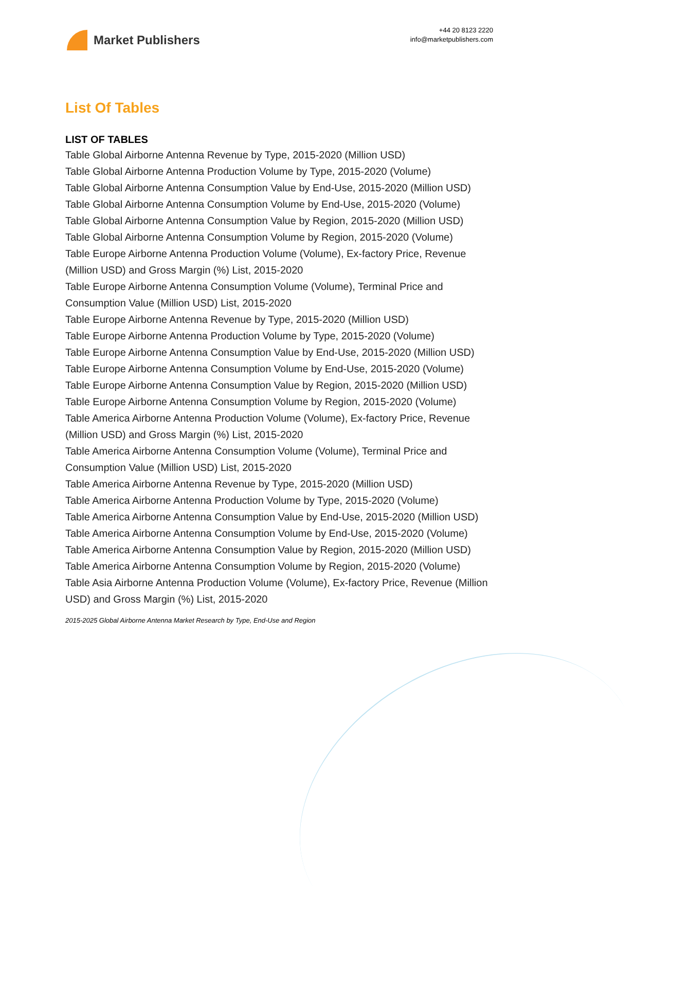Market Publishers
+44 20 8123 2220
info@marketpublishers.com
List Of Tables
LIST OF TABLES
Table Global Airborne Antenna Revenue by Type, 2015-2020 (Million USD)
Table Global Airborne Antenna Production Volume by Type, 2015-2020 (Volume)
Table Global Airborne Antenna Consumption Value by End-Use, 2015-2020 (Million USD)
Table Global Airborne Antenna Consumption Volume by End-Use, 2015-2020 (Volume)
Table Global Airborne Antenna Consumption Value by Region, 2015-2020 (Million USD)
Table Global Airborne Antenna Consumption Volume by Region, 2015-2020 (Volume)
Table Europe Airborne Antenna Production Volume (Volume), Ex-factory Price, Revenue (Million USD) and Gross Margin (%) List, 2015-2020
Table Europe Airborne Antenna Consumption Volume (Volume), Terminal Price and Consumption Value (Million USD) List, 2015-2020
Table Europe Airborne Antenna Revenue by Type, 2015-2020 (Million USD)
Table Europe Airborne Antenna Production Volume by Type, 2015-2020 (Volume)
Table Europe Airborne Antenna Consumption Value by End-Use, 2015-2020 (Million USD)
Table Europe Airborne Antenna Consumption Volume by End-Use, 2015-2020 (Volume)
Table Europe Airborne Antenna Consumption Value by Region, 2015-2020 (Million USD)
Table Europe Airborne Antenna Consumption Volume by Region, 2015-2020 (Volume)
Table America Airborne Antenna Production Volume (Volume), Ex-factory Price, Revenue (Million USD) and Gross Margin (%) List, 2015-2020
Table America Airborne Antenna Consumption Volume (Volume), Terminal Price and Consumption Value (Million USD) List, 2015-2020
Table America Airborne Antenna Revenue by Type, 2015-2020 (Million USD)
Table America Airborne Antenna Production Volume by Type, 2015-2020 (Volume)
Table America Airborne Antenna Consumption Value by End-Use, 2015-2020 (Million USD)
Table America Airborne Antenna Consumption Volume by End-Use, 2015-2020 (Volume)
Table America Airborne Antenna Consumption Value by Region, 2015-2020 (Million USD)
Table America Airborne Antenna Consumption Volume by Region, 2015-2020 (Volume)
Table Asia Airborne Antenna Production Volume (Volume), Ex-factory Price, Revenue (Million USD) and Gross Margin (%) List, 2015-2020
2015-2025 Global Airborne Antenna Market Research by Type, End-Use and Region